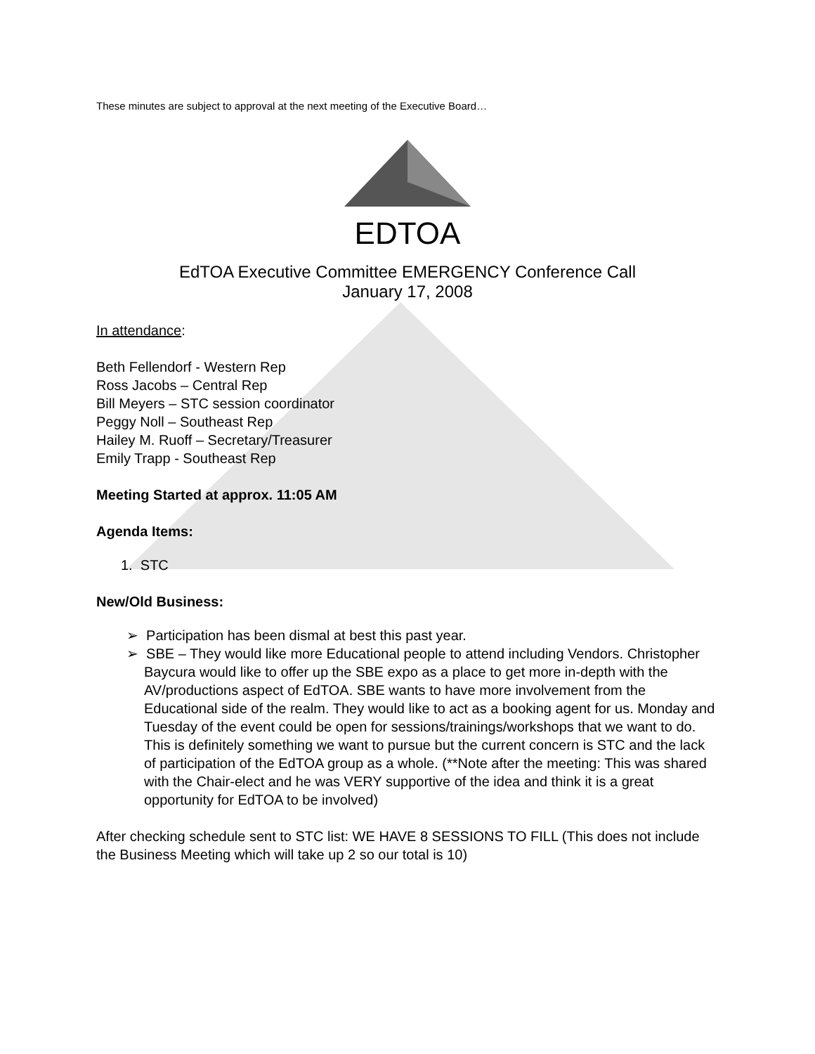These minutes are subject to approval at the next meeting of the Executive Board…
EDTOA
EdTOA Executive Committee EMERGENCY Conference Call
January 17, 2008
In attendance:
Beth Fellendorf - Western Rep
Ross Jacobs – Central Rep
Bill Meyers – STC session coordinator
Peggy Noll – Southeast Rep
Hailey M. Ruoff – Secretary/Treasurer
Emily Trapp - Southeast Rep
Meeting Started at approx. 11:05 AM
Agenda Items:
1. STC
New/Old Business:
➢ Participation has been dismal at best this past year.
➢ SBE – They would like more Educational people to attend including Vendors. Christopher Baycura would like to offer up the SBE expo as a place to get more in-depth with the AV/productions aspect of EdTOA. SBE wants to have more involvement from the Educational side of the realm. They would like to act as a booking agent for us. Monday and Tuesday of the event could be open for sessions/trainings/workshops that we want to do. This is definitely something we want to pursue but the current concern is STC and the lack of participation of the EdTOA group as a whole. (**Note after the meeting: This was shared with the Chair-elect and he was VERY supportive of the idea and think it is a great opportunity for EdTOA to be involved)
After checking schedule sent to STC list: WE HAVE 8 SESSIONS TO FILL (This does not include the Business Meeting which will take up 2 so our total is 10)